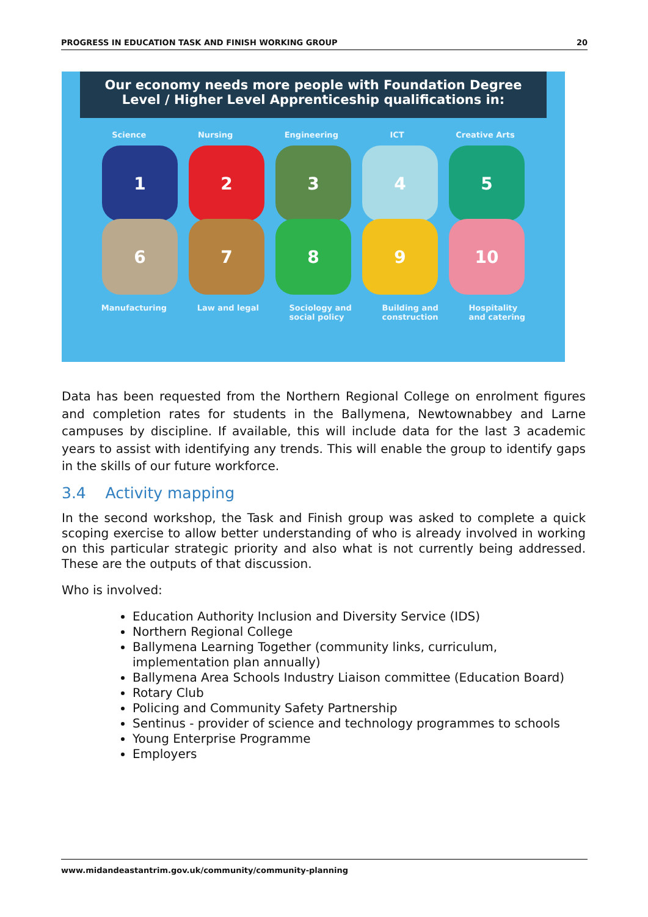PROGRESS IN EDUCATION TASK AND FINISH WORKING GROUP 20
Our economy needs more people with Foundation Degree
Level / Higher Level Apprenticeship qualifications in:
Science Nursing Engineering ICT Creative Arts
1 2 3 4 5
6 7 8 9 10
Manufacturing Law and legal Sociology and
social policy Building and
construction Hospitality
and catering
Data has been requested from the Northern Regional College on enrolment figures and completion rates for students in the Ballymena, Newtownabbey and Larne campuses by discipline. If available, this will include data for the last 3 academic years to assist with identifying any trends. This will enable the group to identify gaps in the skills of our future workforce.
3.4 Activity mapping
In the second workshop, the Task and Finish group was asked to complete a quick scoping exercise to allow better understanding of who is already involved in working on this particular strategic priority and also what is not currently being addressed. These are the outputs of that discussion.
Who is involved:
Education Authority Inclusion and Diversity Service (IDS)
Northern Regional College
Ballymena Learning Together (community links, curriculum, implementation plan annually)
Ballymena Area Schools Industry Liaison committee (Education Board)
Rotary Club
Policing and Community Safety Partnership
Sentinus - provider of science and technology programmes to schools
Young Enterprise Programme
Employers
www.midandeastantrim.gov.uk/community/community-planning